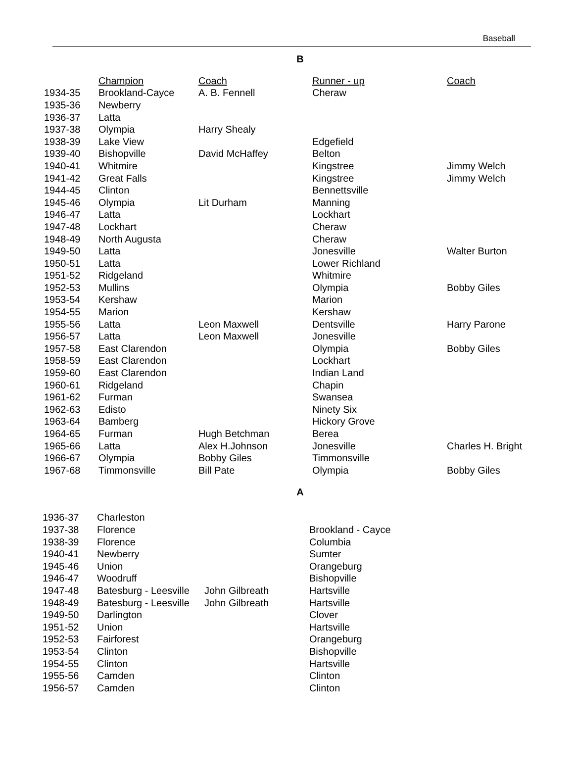Baseball
B
| | Champion | Coach | Runner - up | Coach |
| --- | --- | --- | --- | --- |
| 1934-35 | Brookland-Cayce | A. B. Fennell | Cheraw | |
| 1935-36 | Newberry | | | |
| 1936-37 | Latta | | | |
| 1937-38 | Olympia | Harry Shealy | | |
| 1938-39 | Lake View | | Edgefield | |
| 1939-40 | Bishopville | David McHaffey | Belton | |
| 1940-41 | Whitmire | | Kingstree | Jimmy Welch |
| 1941-42 | Great Falls | | Kingstree | Jimmy Welch |
| 1944-45 | Clinton | | Bennettsville | |
| 1945-46 | Olympia | Lit Durham | Manning | |
| 1946-47 | Latta | | Lockhart | |
| 1947-48 | Lockhart | | Cheraw | |
| 1948-49 | North Augusta | | Cheraw | |
| 1949-50 | Latta | | Jonesville | Walter Burton |
| 1950-51 | Latta | | Lower Richland | |
| 1951-52 | Ridgeland | | Whitmire | |
| 1952-53 | Mullins | | Olympia | Bobby Giles |
| 1953-54 | Kershaw | | Marion | |
| 1954-55 | Marion | | Kershaw | |
| 1955-56 | Latta | Leon Maxwell | Dentsville | Harry Parone |
| 1956-57 | Latta | Leon Maxwell | Jonesville | |
| 1957-58 | East Clarendon | | Olympia | Bobby Giles |
| 1958-59 | East Clarendon | | Lockhart | |
| 1959-60 | East Clarendon | | Indian Land | |
| 1960-61 | Ridgeland | | Chapin | |
| 1961-62 | Furman | | Swansea | |
| 1962-63 | Edisto | | Ninety Six | |
| 1963-64 | Bamberg | | Hickory Grove | |
| 1964-65 | Furman | Hugh Betchman | Berea | |
| 1965-66 | Latta | Alex H.Johnson | Jonesville | Charles H. Bright |
| 1966-67 | Olympia | Bobby Giles | Timmonsville | |
| 1967-68 | Timmonsville | Bill Pate | Olympia | Bobby Giles |
A
| 1936-37 | Charleston | | |
| 1937-38 | Florence | | Brookland - Cayce |
| 1938-39 | Florence | | Columbia |
| 1940-41 | Newberry | | Sumter |
| 1945-46 | Union | | Orangeburg |
| 1946-47 | Woodruff | | Bishopville |
| 1947-48 | Batesburg - Leesville | John Gilbreath | Hartsville |
| 1948-49 | Batesburg - Leesville | John Gilbreath | Hartsville |
| 1949-50 | Darlington | | Clover |
| 1951-52 | Union | | Hartsville |
| 1952-53 | Fairforest | | Orangeburg |
| 1953-54 | Clinton | | Bishopville |
| 1954-55 | Clinton | | Hartsville |
| 1955-56 | Camden | | Clinton |
| 1956-57 | Camden | | Clinton |